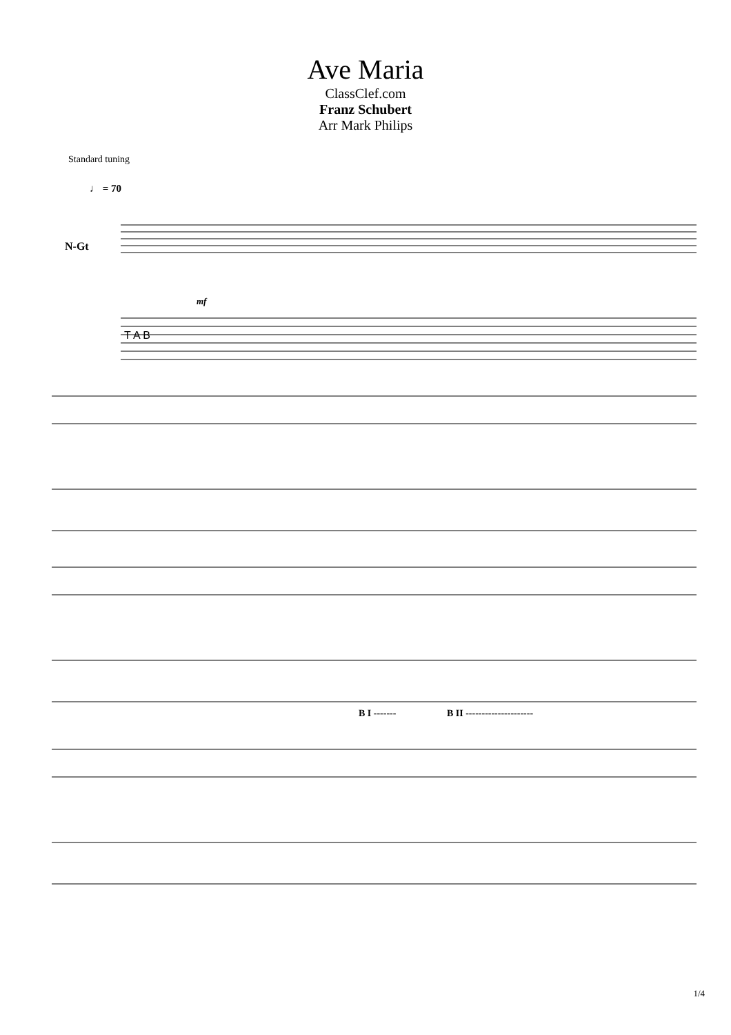Ave Maria
ClassClef.com
Franz Schubert
Arr Mark Philips
Standard tuning
♩ = 70
N-Gt
T A B
mf
B I ------- B II ---------------------
1/4